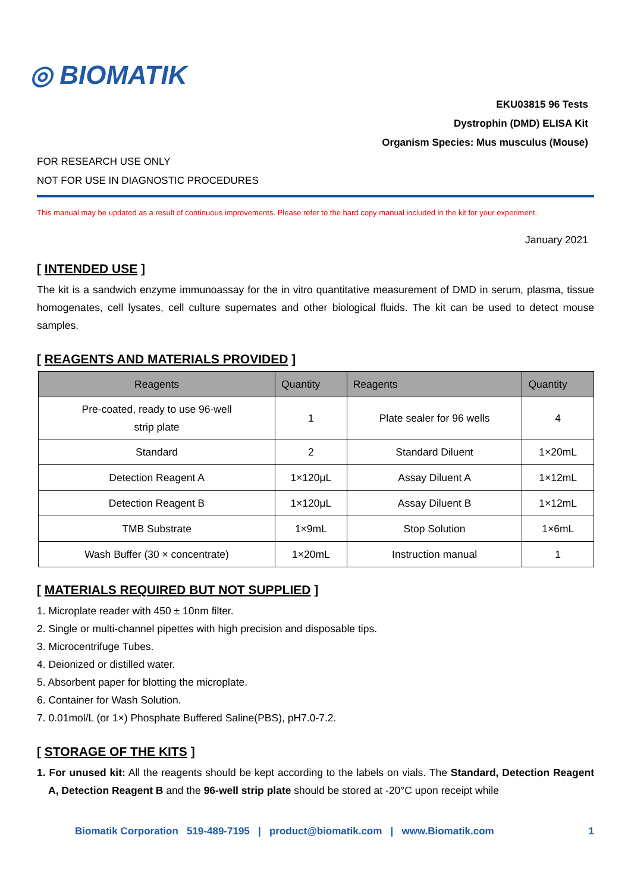◎ BIOMATIK
EKU03815 96 Tests
Dystrophin (DMD) ELISA Kit
Organism Species: Mus musculus (Mouse)
FOR RESEARCH USE ONLY
NOT FOR USE IN DIAGNOSTIC PROCEDURES
This manual may be updated as a result of continuous improvements. Please refer to the hard copy manual included in the kit for your experiment.
January 2021
[ INTENDED USE ]
The kit is a sandwich enzyme immunoassay for the in vitro quantitative measurement of DMD in serum, plasma, tissue homogenates, cell lysates, cell culture supernates and other biological fluids. The kit can be used to detect mouse samples.
[ REAGENTS AND MATERIALS PROVIDED ]
| Reagents | Quantity | Reagents | Quantity |
| --- | --- | --- | --- |
| Pre-coated, ready to use 96-well strip plate | 1 | Plate sealer for 96 wells | 4 |
| Standard | 2 | Standard Diluent | 1×20mL |
| Detection Reagent A | 1×120μL | Assay Diluent A | 1×12mL |
| Detection Reagent B | 1×120μL | Assay Diluent B | 1×12mL |
| TMB Substrate | 1×9mL | Stop Solution | 1×6mL |
| Wash Buffer (30 × concentrate) | 1×20mL | Instruction manual | 1 |
[ MATERIALS REQUIRED BUT NOT SUPPLIED ]
1. Microplate reader with 450 ± 10nm filter.
2. Single or multi-channel pipettes with high precision and disposable tips.
3. Microcentrifuge Tubes.
4. Deionized or distilled water.
5. Absorbent paper for blotting the microplate.
6. Container for Wash Solution.
7. 0.01mol/L (or 1×) Phosphate Buffered Saline(PBS), pH7.0-7.2.
[ STORAGE OF THE KITS ]
1. For unused kit: All the reagents should be kept according to the labels on vials. The Standard, Detection Reagent A, Detection Reagent B and the 96-well strip plate should be stored at -20°C upon receipt while
Biomatik Corporation 519-489-7195 | product@biomatik.com | www.Biomatik.com 1